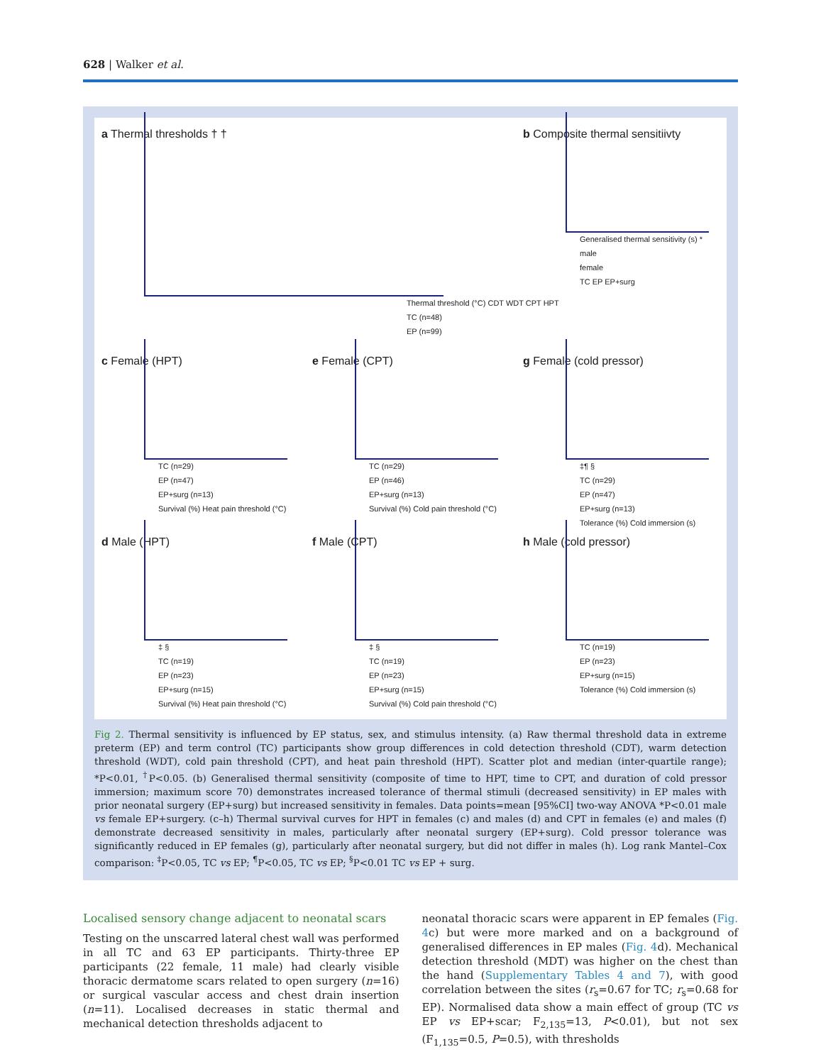628 | Walker et al.
a Thermal thresholds † †
Thermal threshold (°C) CDT WDT CPT HPT
TC (n=48)
EP (n=99)
b Composite thermal sensitiivty
Generalised thermal sensitivity (s) *
male
female
TC EP EP+surg
c Female (HPT)
TC (n=29)
EP (n=47)
EP+surg (n=13)
Survival (%) Heat pain threshold (°C)
e Female (CPT)
TC (n=29)
EP (n=46)
EP+surg (n=13)
Survival (%) Cold pain threshold (°C)
g Female (cold pressor)
‡¶ §
TC (n=29)
EP (n=47)
EP+surg (n=13)
Tolerance (%) Cold immersion (s)
d Male (HPT)
‡ §
TC (n=19)
EP (n=23)
EP+surg (n=15)
Survival (%) Heat pain threshold (°C)
f Male (CPT)
‡ §
TC (n=19)
EP (n=23)
EP+surg (n=15)
Survival (%) Cold pain threshold (°C)
h Male (cold pressor)
TC (n=19)
EP (n=23)
EP+surg (n=15)
Tolerance (%) Cold immersion (s)
Fig 2. Thermal sensitivity is influenced by EP status, sex, and stimulus intensity. (a) Raw thermal threshold data in extreme preterm (EP) and term control (TC) participants show group differences in cold detection threshold (CDT), warm detection threshold (WDT), cold pain threshold (CPT), and heat pain threshold (HPT). Scatter plot and median (inter-quartile range); *P<0.01, <sup>†</sup>P<0.05. (b) Generalised thermal sensitivity (composite of time to HPT, time to CPT, and duration of cold pressor immersion; maximum score 70) demonstrates increased tolerance of thermal stimuli (decreased sensitivity) in EP males with prior neonatal surgery (EP+surg) but increased sensitivity in females. Data points=mean [95%CI] two-way ANOVA *P<0.01 male vs female EP+surgery. (c–h) Thermal survival curves for HPT in females (c) and males (d) and CPT in females (e) and males (f) demonstrate decreased sensitivity in males, particularly after neonatal surgery (EP+surg). Cold pressor tolerance was significantly reduced in EP females (g), particularly after neonatal surgery, but did not differ in males (h). Log rank Mantel–Cox comparison: <sup>‡</sup>P<0.05, TC vs EP; <sup>¶</sup>P<0.05, TC vs EP; <sup>§</sup>P<0.01 TC vs EP + surg.
Localised sensory change adjacent to neonatal scars
Testing on the unscarred lateral chest wall was performed in all TC and 63 EP participants. Thirty-three EP participants (22 female, 11 male) had clearly visible thoracic dermatome scars related to open surgery (n=16) or surgical vascular access and chest drain insertion (n=11). Localised decreases in static thermal and mechanical detection thresholds adjacent to
neonatal thoracic scars were apparent in EP females (Fig. 4c) but were more marked and on a background of generalised differences in EP males (Fig. 4d). Mechanical detection threshold (MDT) was higher on the chest than the hand (Supplementary Tables 4 and 7), with good correlation between the sites (r<sub>s</sub>=0.67 for TC; r<sub>s</sub>=0.68 for EP). Normalised data show a main effect of group (TC vs EP vs EP+scar; F<sub>2,135</sub>=13, P<0.01), but not sex (F<sub>1,135</sub>=0.5, P=0.5), with thresholds